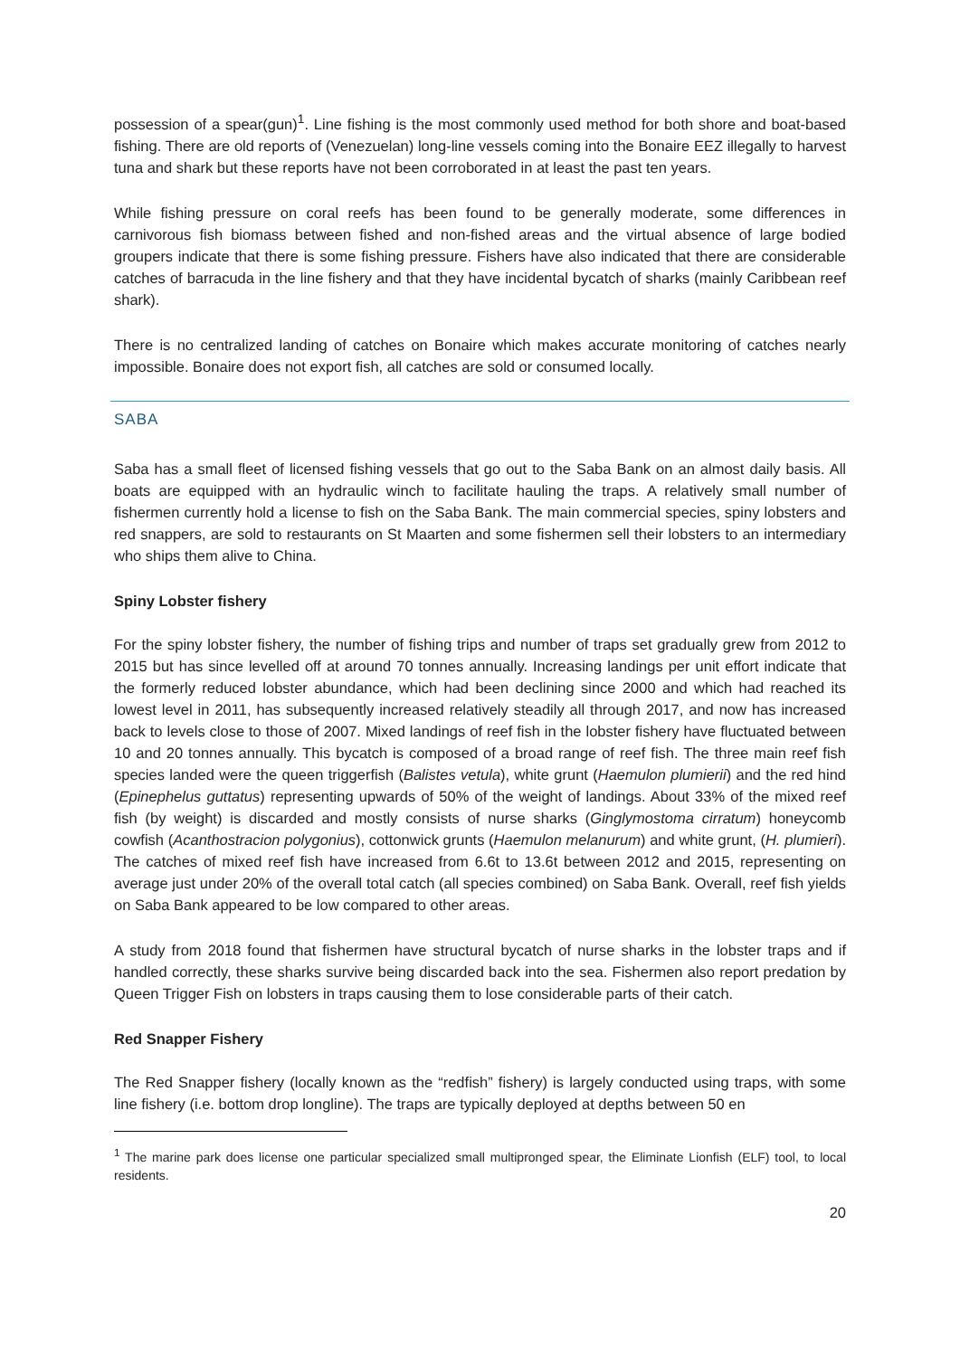possession of a spear(gun)<sup>1</sup>. Line fishing is the most commonly used method for both shore and boat-based fishing. There are old reports of (Venezuelan) long-line vessels coming into the Bonaire EEZ illegally to harvest tuna and shark but these reports have not been corroborated in at least the past ten years.
While fishing pressure on coral reefs has been found to be generally moderate, some differences in carnivorous fish biomass between fished and non-fished areas and the virtual absence of large bodied groupers indicate that there is some fishing pressure. Fishers have also indicated that there are considerable catches of barracuda in the line fishery and that they have incidental bycatch of sharks (mainly Caribbean reef shark).
There is no centralized landing of catches on Bonaire which makes accurate monitoring of catches nearly impossible. Bonaire does not export fish, all catches are sold or consumed locally.
SABA
Saba has a small fleet of licensed fishing vessels that go out to the Saba Bank on an almost daily basis. All boats are equipped with an hydraulic winch to facilitate hauling the traps. A relatively small number of fishermen currently hold a license to fish on the Saba Bank. The main commercial species, spiny lobsters and red snappers, are sold to restaurants on St Maarten and some fishermen sell their lobsters to an intermediary who ships them alive to China.
Spiny Lobster fishery
For the spiny lobster fishery, the number of fishing trips and number of traps set gradually grew from 2012 to 2015 but has since levelled off at around 70 tonnes annually. Increasing landings per unit effort indicate that the formerly reduced lobster abundance, which had been declining since 2000 and which had reached its lowest level in 2011, has subsequently increased relatively steadily all through 2017, and now has increased back to levels close to those of 2007. Mixed landings of reef fish in the lobster fishery have fluctuated between 10 and 20 tonnes annually. This bycatch is composed of a broad range of reef fish. The three main reef fish species landed were the queen triggerfish (Balistes vetula), white grunt (Haemulon plumierii) and the red hind (Epinephelus guttatus) representing upwards of 50% of the weight of landings. About 33% of the mixed reef fish (by weight) is discarded and mostly consists of nurse sharks (Ginglymostoma cirratum) honeycomb cowfish (Acanthostracion polygonius), cottonwick grunts (Haemulon melanurum) and white grunt, (H. plumieri). The catches of mixed reef fish have increased from 6.6t to 13.6t between 2012 and 2015, representing on average just under 20% of the overall total catch (all species combined) on Saba Bank. Overall, reef fish yields on Saba Bank appeared to be low compared to other areas.
A study from 2018 found that fishermen have structural bycatch of nurse sharks in the lobster traps and if handled correctly, these sharks survive being discarded back into the sea. Fishermen also report predation by Queen Trigger Fish on lobsters in traps causing them to lose considerable parts of their catch.
Red Snapper Fishery
The Red Snapper fishery (locally known as the “redfish” fishery) is largely conducted using traps, with some line fishery (i.e. bottom drop longline). The traps are typically deployed at depths between 50 en
<sup>1</sup> The marine park does license one particular specialized small multipronged spear, the Eliminate Lionfish (ELF) tool, to local residents.
20